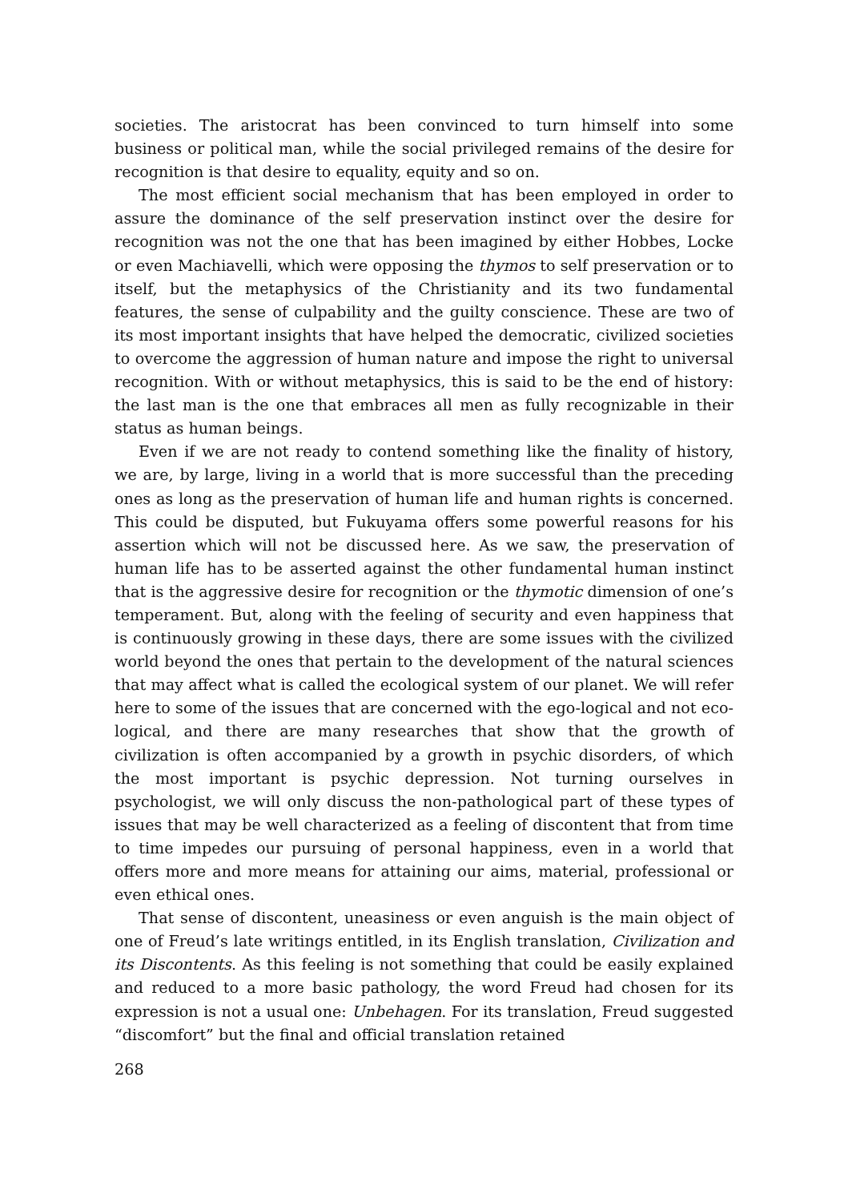societies. The aristocrat has been convinced to turn himself into some business or political man, while the social privileged remains of the desire for recognition is that desire to equality, equity and so on.
The most efficient social mechanism that has been employed in order to assure the dominance of the self preservation instinct over the desire for recognition was not the one that has been imagined by either Hobbes, Locke or even Machiavelli, which were opposing the thymos to self preservation or to itself, but the metaphysics of the Christianity and its two fundamental features, the sense of culpability and the guilty conscience. These are two of its most important insights that have helped the democratic, civilized societies to overcome the aggression of human nature and impose the right to universal recognition. With or without metaphysics, this is said to be the end of history: the last man is the one that embraces all men as fully recognizable in their status as human beings.
Even if we are not ready to contend something like the finality of history, we are, by large, living in a world that is more successful than the preceding ones as long as the preservation of human life and human rights is concerned. This could be disputed, but Fukuyama offers some powerful reasons for his assertion which will not be discussed here. As we saw, the preservation of human life has to be asserted against the other fundamental human instinct that is the aggressive desire for recognition or the thymotic dimension of one’s temperament. But, along with the feeling of security and even happiness that is continuously growing in these days, there are some issues with the civilized world beyond the ones that pertain to the development of the natural sciences that may affect what is called the ecological system of our planet. We will refer here to some of the issues that are concerned with the ego-logical and not eco-logical, and there are many researches that show that the growth of civilization is often accompanied by a growth in psychic disorders, of which the most important is psychic depression. Not turning ourselves in psychologist, we will only discuss the non-pathological part of these types of issues that may be well characterized as a feeling of discontent that from time to time impedes our pursuing of personal happiness, even in a world that offers more and more means for attaining our aims, material, professional or even ethical ones.
That sense of discontent, uneasiness or even anguish is the main object of one of Freud’s late writings entitled, in its English translation, Civilization and its Discontents. As this feeling is not something that could be easily explained and reduced to a more basic pathology, the word Freud had chosen for its expression is not a usual one: Unbehagen. For its translation, Freud suggested “discomfort” but the final and official translation retained
268